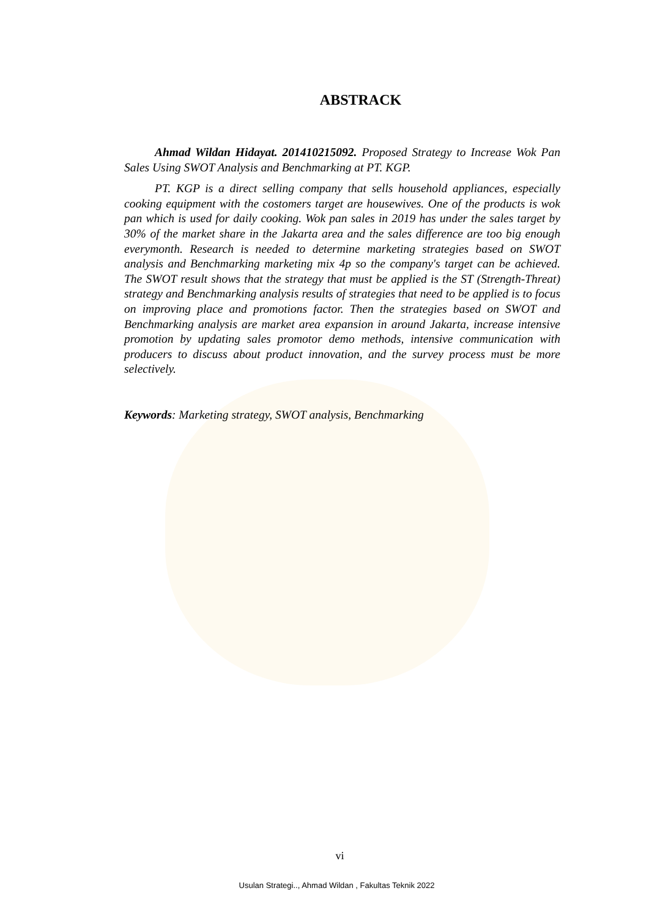ABSTRACK
Ahmad Wildan Hidayat. 201410215092. Proposed Strategy to Increase Wok Pan Sales Using SWOT Analysis and Benchmarking at PT. KGP.
PT. KGP is a direct selling company that sells household appliances, especially cooking equipment with the costomers target are housewives. One of the products is wok pan which is used for daily cooking. Wok pan sales in 2019 has under the sales target by 30% of the market share in the Jakarta area and the sales difference are too big enough everymonth. Research is needed to determine marketing strategies based on SWOT analysis and Benchmarking marketing mix 4p so the company's target can be achieved. The SWOT result shows that the strategy that must be applied is the ST (Strength-Threat) strategy and Benchmarking analysis results of strategies that need to be applied is to focus on improving place and promotions factor. Then the strategies based on SWOT and Benchmarking analysis are market area expansion in around Jakarta, increase intensive promotion by updating sales promotor demo methods, intensive communication with producers to discuss about product innovation, and the survey process must be more selectively.
Keywords: Marketing strategy, SWOT analysis, Benchmarking
vi
Usulan Strategi.., Ahmad Wildan , Fakultas Teknik 2022